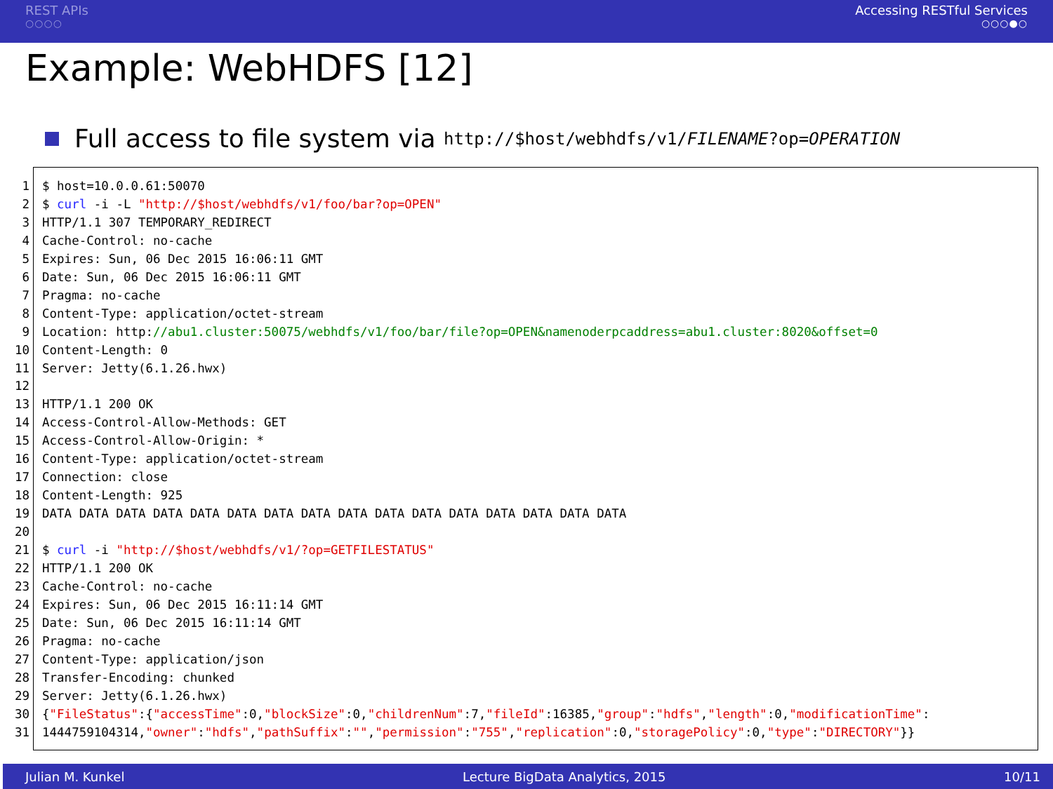REST APIs
○○○○
Accessing RESTful Services
○○○●○
Example: WebHDFS [12]
Full access to file system via http://$host/webhdfs/v1/FILENAME?op=OPERATION
1$ host=10.0.0.61:50070
2$ curl -i -L "http://$host/webhdfs/v1/foo/bar?op=OPEN"
3 HTTP/1.1 307 TEMPORARY_REDIRECT
4 Cache-Control: no-cache
5 Expires: Sun, 06 Dec 2015 16:06:11 GMT
6 Date: Sun, 06 Dec 2015 16:06:11 GMT
7 Pragma: no-cache
8 Content-Type: application/octet-stream
9 Location: http://abu1.cluster:50075/webhdfs/v1/foo/bar/file?op=OPEN&namenoderpcaddress=abu1.cluster:8020&offset=0
10 Content-Length: 0
11 Server: Jetty(6.1.26.hwx)
12
13 HTTP/1.1 200 OK
14 Access-Control-Allow-Methods: GET
15 Access-Control-Allow-Origin: *
16 Content-Type: application/octet-stream
17 Connection: close
18 Content-Length: 925
19 DATA DATA DATA DATA DATA DATA DATA DATA DATA DATA DATA DATA DATA DATA DATA DATA
20
21$ curl -i "http://$host/webhdfs/v1/?op=GETFILESTATUS"
22 HTTP/1.1 200 OK
23 Cache-Control: no-cache
24 Expires: Sun, 06 Dec 2015 16:11:14 GMT
25 Date: Sun, 06 Dec 2015 16:11:14 GMT
26 Pragma: no-cache
27 Content-Type: application/json
28 Transfer-Encoding: chunked
29 Server: Jetty(6.1.26.hwx)
30{"FileStatus":{"accessTime":0,"blockSize":0,"childrenNum":7,"fileId":16385,"group":"hdfs","length":0,"modificationTime":
311444759104314,"owner":"hdfs","pathSuffix":"","permission":"755","replication":0,"storagePolicy":0,"type":"DIRECTORY"}}
Julian M. Kunkel Lecture BigData Analytics, 2015 10/11